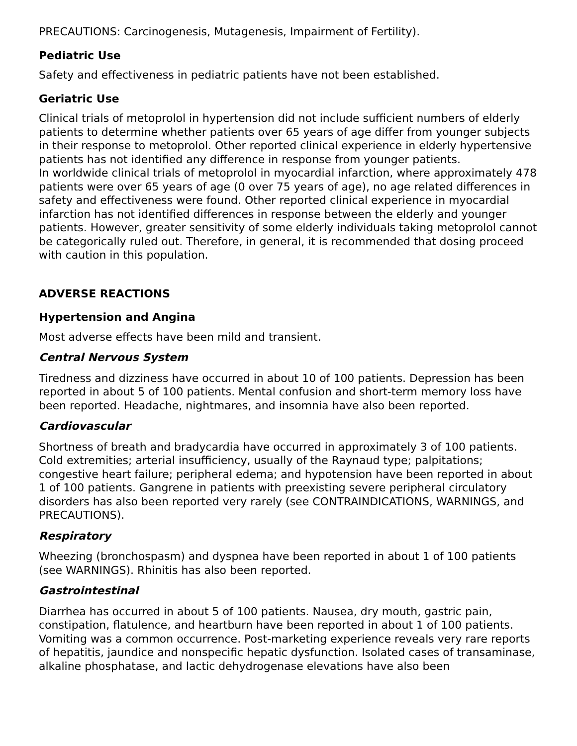PRECAUTIONS: Carcinogenesis, Mutagenesis, Impairment of Fertility).
Pediatric Use
Safety and effectiveness in pediatric patients have not been established.
Geriatric Use
Clinical trials of metoprolol in hypertension did not include sufficient numbers of elderly patients to determine whether patients over 65 years of age differ from younger subjects in their response to metoprolol. Other reported clinical experience in elderly hypertensive patients has not identified any difference in response from younger patients.
In worldwide clinical trials of metoprolol in myocardial infarction, where approximately 478 patients were over 65 years of age (0 over 75 years of age), no age related differences in safety and effectiveness were found. Other reported clinical experience in myocardial infarction has not identified differences in response between the elderly and younger patients. However, greater sensitivity of some elderly individuals taking metoprolol cannot be categorically ruled out. Therefore, in general, it is recommended that dosing proceed with caution in this population.
ADVERSE REACTIONS
Hypertension and Angina
Most adverse effects have been mild and transient.
Central Nervous System
Tiredness and dizziness have occurred in about 10 of 100 patients. Depression has been reported in about 5 of 100 patients. Mental confusion and short-term memory loss have been reported. Headache, nightmares, and insomnia have also been reported.
Cardiovascular
Shortness of breath and bradycardia have occurred in approximately 3 of 100 patients. Cold extremities; arterial insufficiency, usually of the Raynaud type; palpitations; congestive heart failure; peripheral edema; and hypotension have been reported in about 1 of 100 patients. Gangrene in patients with preexisting severe peripheral circulatory disorders has also been reported very rarely (see CONTRAINDICATIONS, WARNINGS, and PRECAUTIONS).
Respiratory
Wheezing (bronchospasm) and dyspnea have been reported in about 1 of 100 patients (see WARNINGS). Rhinitis has also been reported.
Gastrointestinal
Diarrhea has occurred in about 5 of 100 patients. Nausea, dry mouth, gastric pain, constipation, flatulence, and heartburn have been reported in about 1 of 100 patients. Vomiting was a common occurrence. Post-marketing experience reveals very rare reports of hepatitis, jaundice and nonspecific hepatic dysfunction. Isolated cases of transaminase, alkaline phosphatase, and lactic dehydrogenase elevations have also been